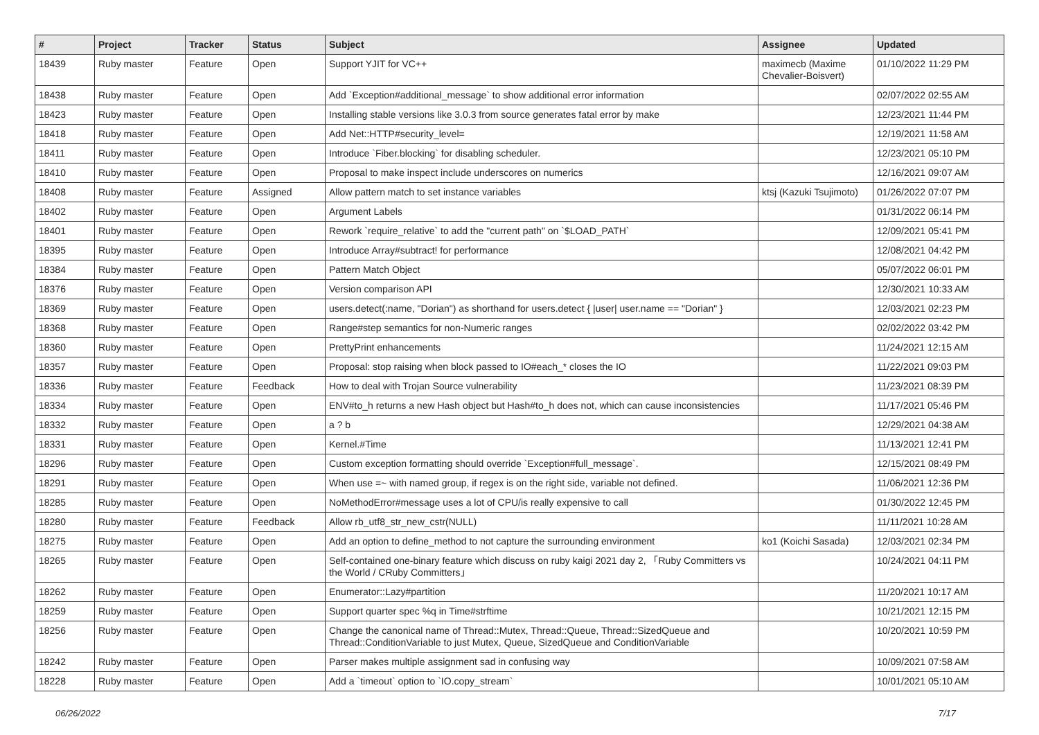| # | Project | Tracker | Status | Subject | Assignee | Updated |
| --- | --- | --- | --- | --- | --- | --- |
| 18439 | Ruby master | Feature | Open | Support YJIT for VC++ | maximecb (Maxime Chevalier-Boisvert) | 01/10/2022 11:29 PM |
| 18438 | Ruby master | Feature | Open | Add `Exception#additional_message` to show additional error information | | 02/07/2022 02:55 AM |
| 18423 | Ruby master | Feature | Open | Installing stable versions like 3.0.3 from source generates fatal error by make | | 12/23/2021 11:44 PM |
| 18418 | Ruby master | Feature | Open | Add Net::HTTP#security_level= | | 12/19/2021 11:58 AM |
| 18411 | Ruby master | Feature | Open | Introduce `Fiber.blocking` for disabling scheduler. | | 12/23/2021 05:10 PM |
| 18410 | Ruby master | Feature | Open | Proposal to make inspect include underscores on numerics | | 12/16/2021 09:07 AM |
| 18408 | Ruby master | Feature | Assigned | Allow pattern match to set instance variables | ktsj (Kazuki Tsujimoto) | 01/26/2022 07:07 PM |
| 18402 | Ruby master | Feature | Open | Argument Labels | | 01/31/2022 06:14 PM |
| 18401 | Ruby master | Feature | Open | Rework `require_relative` to add the "current path" on `$LOAD_PATH` | | 12/09/2021 05:41 PM |
| 18395 | Ruby master | Feature | Open | Introduce Array#subtract! for performance | | 12/08/2021 04:42 PM |
| 18384 | Ruby master | Feature | Open | Pattern Match Object | | 05/07/2022 06:01 PM |
| 18376 | Ruby master | Feature | Open | Version comparison API | | 12/30/2021 10:33 AM |
| 18369 | Ruby master | Feature | Open | users.detect(:name, "Dorian") as shorthand for users.detect { /user/ user.name == "Dorian" } | | 12/03/2021 02:23 PM |
| 18368 | Ruby master | Feature | Open | Range#step semantics for non-Numeric ranges | | 02/02/2022 03:42 PM |
| 18360 | Ruby master | Feature | Open | PrettyPrint enhancements | | 11/24/2021 12:15 AM |
| 18357 | Ruby master | Feature | Open | Proposal: stop raising when block passed to IO#each_* closes the IO | | 11/22/2021 09:03 PM |
| 18336 | Ruby master | Feature | Feedback | How to deal with Trojan Source vulnerability | | 11/23/2021 08:39 PM |
| 18334 | Ruby master | Feature | Open | ENV#to_h returns a new Hash object but Hash#to_h does not, which can cause inconsistencies | | 11/17/2021 05:46 PM |
| 18332 | Ruby master | Feature | Open | a ? b | | 12/29/2021 04:38 AM |
| 18331 | Ruby master | Feature | Open | Kernel.#Time | | 11/13/2021 12:41 PM |
| 18296 | Ruby master | Feature | Open | Custom exception formatting should override `Exception#full_message`. | | 12/15/2021 08:49 PM |
| 18291 | Ruby master | Feature | Open | When use =~ with named group, if regex is on the right side, variable not defined. | | 11/06/2021 12:36 PM |
| 18285 | Ruby master | Feature | Open | NoMethodError#message uses a lot of CPU/is really expensive to call | | 01/30/2022 12:45 PM |
| 18280 | Ruby master | Feature | Feedback | Allow rb_utf8_str_new_cstr(NULL) | | 11/11/2021 10:28 AM |
| 18275 | Ruby master | Feature | Open | Add an option to define_method to not capture the surrounding environment | ko1 (Koichi Sasada) | 12/03/2021 02:34 PM |
| 18265 | Ruby master | Feature | Open | Self-contained one-binary feature which discuss on ruby kaigi 2021 day 2, 「Ruby Committers vs the World / CRuby Committers」 | | 10/24/2021 04:11 PM |
| 18262 | Ruby master | Feature | Open | Enumerator::Lazy#partition | | 11/20/2021 10:17 AM |
| 18259 | Ruby master | Feature | Open | Support quarter spec %q in Time#strftime | | 10/21/2021 12:15 PM |
| 18256 | Ruby master | Feature | Open | Change the canonical name of Thread::Mutex, Thread::Queue, Thread::SizedQueue and Thread::ConditionVariable to just Mutex, Queue, SizedQueue and ConditionVariable | | 10/20/2021 10:59 PM |
| 18242 | Ruby master | Feature | Open | Parser makes multiple assignment sad in confusing way | | 10/09/2021 07:58 AM |
| 18228 | Ruby master | Feature | Open | Add a `timeout` option to `IO.copy_stream` | | 10/01/2021 05:10 AM |
06/26/2022 7/17